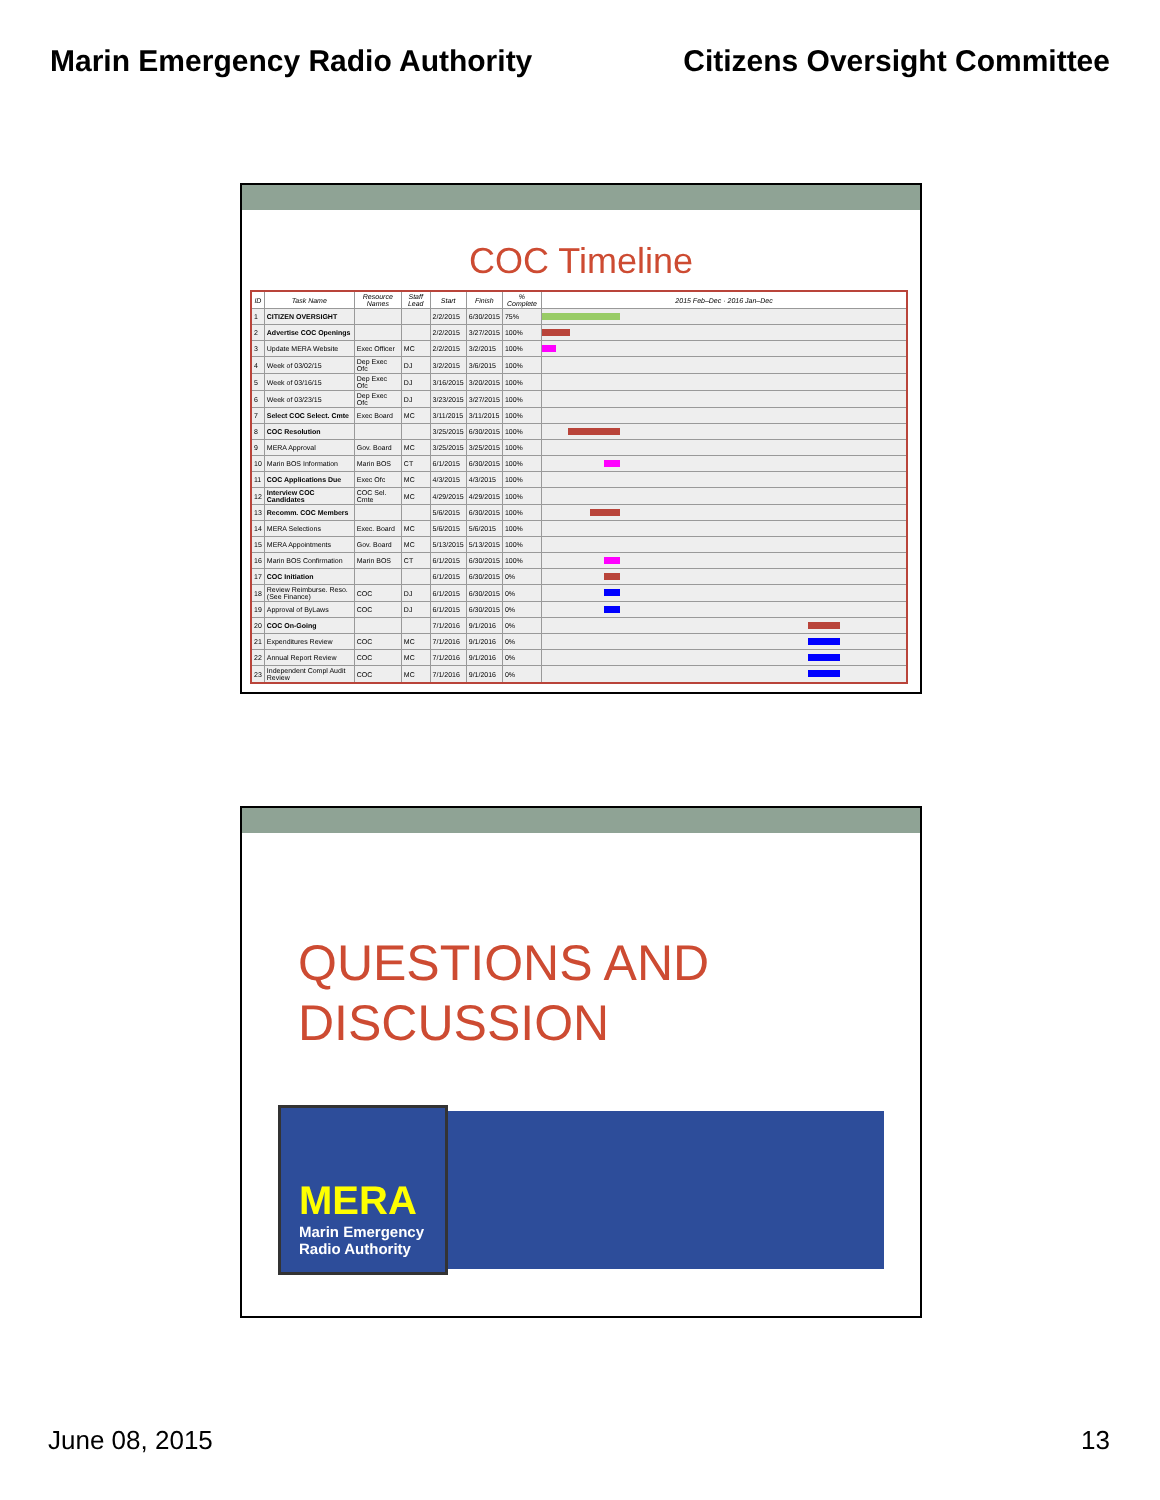Marin Emergency Radio Authority Citizens Oversight Committee
COC Timeline
| ID | Task Name | Resource Names | Staff Lead | Start | Finish | % Complete | 2015 Feb–Dec · 2016 Jan–Dec |
| --- | --- | --- | --- | --- | --- | --- | --- |
| 1 | CITIZEN OVERSIGHT | | | 2/2/2015 | 6/30/2015 | 75% | |
| 2 | Advertise COC Openings | | | 2/2/2015 | 3/27/2015 | 100% | |
| 3 | Update MERA Website | Exec Officer | MC | 2/2/2015 | 3/2/2015 | 100% | |
| 4 | Week of 03/02/15 | Dep Exec Ofc | DJ | 3/2/2015 | 3/6/2015 | 100% | |
| 5 | Week of 03/16/15 | Dep Exec Ofc | DJ | 3/16/2015 | 3/20/2015 | 100% | |
| 6 | Week of 03/23/15 | Dep Exec Ofc | DJ | 3/23/2015 | 3/27/2015 | 100% | |
| 7 | Select COC Select. Cmte | Exec Board | MC | 3/11/2015 | 3/11/2015 | 100% | |
| 8 | COC Resolution | | | 3/25/2015 | 6/30/2015 | 100% | |
| 9 | MERA Approval | Gov. Board | MC | 3/25/2015 | 3/25/2015 | 100% | |
| 10 | Marin BOS Information | Marin BOS | CT | 6/1/2015 | 6/30/2015 | 100% | |
| 11 | COC Applications Due | Exec Ofc | MC | 4/3/2015 | 4/3/2015 | 100% | |
| 12 | Interview COC Candidates | COC Sel. Cmte | MC | 4/29/2015 | 4/29/2015 | 100% | |
| 13 | Recomm. COC Members | | | 5/6/2015 | 6/30/2015 | 100% | |
| 14 | MERA Selections | Exec. Board | MC | 5/6/2015 | 5/6/2015 | 100% | |
| 15 | MERA Appointments | Gov. Board | MC | 5/13/2015 | 5/13/2015 | 100% | |
| 16 | Marin BOS Confirmation | Marin BOS | CT | 6/1/2015 | 6/30/2015 | 100% | |
| 17 | COC Initiation | | | 6/1/2015 | 6/30/2015 | 0% | |
| 18 | Review Reimburse. Reso. (See Finance) | COC | DJ | 6/1/2015 | 6/30/2015 | 0% | |
| 19 | Approval of ByLaws | COC | DJ | 6/1/2015 | 6/30/2015 | 0% | |
| 20 | COC On-Going | | | 7/1/2016 | 9/1/2016 | 0% | |
| 21 | Expenditures Review | COC | MC | 7/1/2016 | 9/1/2016 | 0% | |
| 22 | Annual Report Review | COC | MC | 7/1/2016 | 9/1/2016 | 0% | |
| 23 | Independent Compl Audit Review | COC | MC | 7/1/2016 | 9/1/2016 | 0% | |
QUESTIONS AND
DISCUSSION
MERA
Marin Emergency
Radio Authority
June 08, 2015 13